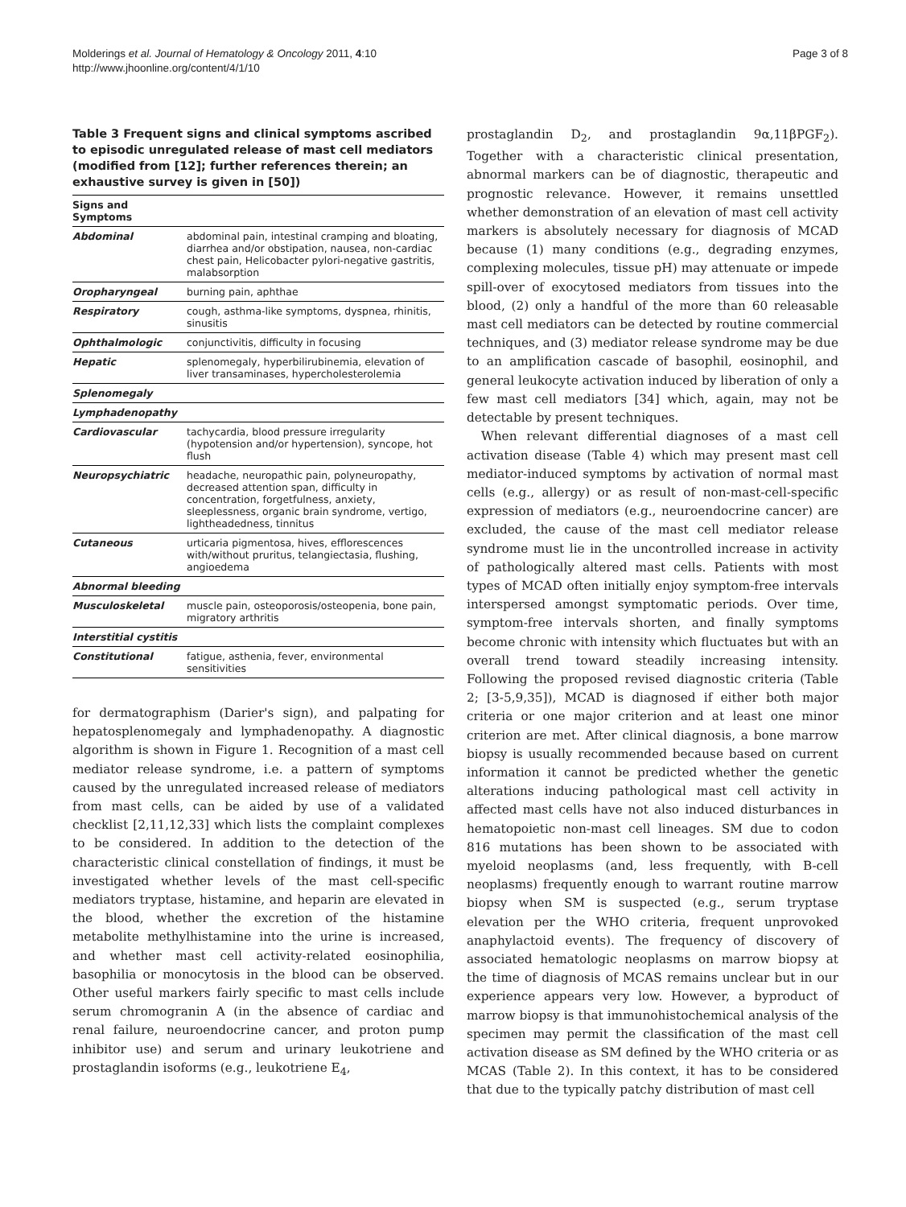Molderings et al. Journal of Hematology & Oncology 2011, 4:10
http://www.jhoonline.org/content/4/1/10
Page 3 of 8
Table 3 Frequent signs and clinical symptoms ascribed to episodic unregulated release of mast cell mediators (modified from [12]; further references therein; an exhaustive survey is given in [50])
| Signs and Symptoms | |
| --- | --- |
| Abdominal | abdominal pain, intestinal cramping and bloating, diarrhea and/or obstipation, nausea, non-cardiac chest pain, Helicobacter pylori-negative gastritis, malabsorption |
| Oropharyngeal | burning pain, aphthae |
| Respiratory | cough, asthma-like symptoms, dyspnea, rhinitis, sinusitis |
| Ophthalmologic | conjunctivitis, difficulty in focusing |
| Hepatic | splenomegaly, hyperbilirubinemia, elevation of liver transaminases, hypercholesterolemia |
| Splenomegaly | |
| Lymphadenopathy | |
| Cardiovascular | tachycardia, blood pressure irregularity (hypotension and/or hypertension), syncope, hot flush |
| Neuropsychiatric | headache, neuropathic pain, polyneuropathy, decreased attention span, difficulty in concentration, forgetfulness, anxiety, sleeplessness, organic brain syndrome, vertigo, lightheadedness, tinnitus |
| Cutaneous | urticaria pigmentosa, hives, efflorescences with/without pruritus, telangiectasia, flushing, angioedema |
| Abnormal bleeding | |
| Musculoskeletal | muscle pain, osteoporosis/osteopenia, bone pain, migratory arthritis |
| Interstitial cystitis | |
| Constitutional | fatigue, asthenia, fever, environmental sensitivities |
for dermatographism (Darier's sign), and palpating for hepatosplenomegaly and lymphadenopathy. A diagnostic algorithm is shown in Figure 1. Recognition of a mast cell mediator release syndrome, i.e. a pattern of symptoms caused by the unregulated increased release of mediators from mast cells, can be aided by use of a validated checklist [2,11,12,33] which lists the complaint complexes to be considered. In addition to the detection of the characteristic clinical constellation of findings, it must be investigated whether levels of the mast cell-specific mediators tryptase, histamine, and heparin are elevated in the blood, whether the excretion of the histamine metabolite methylhistamine into the urine is increased, and whether mast cell activity-related eosinophilia, basophilia or monocytosis in the blood can be observed. Other useful markers fairly specific to mast cells include serum chromogranin A (in the absence of cardiac and renal failure, neuroendocrine cancer, and proton pump inhibitor use) and serum and urinary leukotriene and prostaglandin isoforms (e.g., leukotriene E<sub>4</sub>,
prostaglandin D<sub>2</sub>, and prostaglandin 9α,11βPGF<sub>2</sub>). Together with a characteristic clinical presentation, abnormal markers can be of diagnostic, therapeutic and prognostic relevance. However, it remains unsettled whether demonstration of an elevation of mast cell activity markers is absolutely necessary for diagnosis of MCAD because (1) many conditions (e.g., degrading enzymes, complexing molecules, tissue pH) may attenuate or impede spill-over of exocytosed mediators from tissues into the blood, (2) only a handful of the more than 60 releasable mast cell mediators can be detected by routine commercial techniques, and (3) mediator release syndrome may be due to an amplification cascade of basophil, eosinophil, and general leukocyte activation induced by liberation of only a few mast cell mediators [34] which, again, may not be detectable by present techniques.
When relevant differential diagnoses of a mast cell activation disease (Table 4) which may present mast cell mediator-induced symptoms by activation of normal mast cells (e.g., allergy) or as result of non-mast-cell-specific expression of mediators (e.g., neuroendocrine cancer) are excluded, the cause of the mast cell mediator release syndrome must lie in the uncontrolled increase in activity of pathologically altered mast cells. Patients with most types of MCAD often initially enjoy symptom-free intervals interspersed amongst symptomatic periods. Over time, symptom-free intervals shorten, and finally symptoms become chronic with intensity which fluctuates but with an overall trend toward steadily increasing intensity. Following the proposed revised diagnostic criteria (Table 2; [3-5,9,35]), MCAD is diagnosed if either both major criteria or one major criterion and at least one minor criterion are met. After clinical diagnosis, a bone marrow biopsy is usually recommended because based on current information it cannot be predicted whether the genetic alterations inducing pathological mast cell activity in affected mast cells have not also induced disturbances in hematopoietic non-mast cell lineages. SM due to codon 816 mutations has been shown to be associated with myeloid neoplasms (and, less frequently, with B-cell neoplasms) frequently enough to warrant routine marrow biopsy when SM is suspected (e.g., serum tryptase elevation per the WHO criteria, frequent unprovoked anaphylactoid events). The frequency of discovery of associated hematologic neoplasms on marrow biopsy at the time of diagnosis of MCAS remains unclear but in our experience appears very low. However, a byproduct of marrow biopsy is that immunohistochemical analysis of the specimen may permit the classification of the mast cell activation disease as SM defined by the WHO criteria or as MCAS (Table 2). In this context, it has to be considered that due to the typically patchy distribution of mast cell